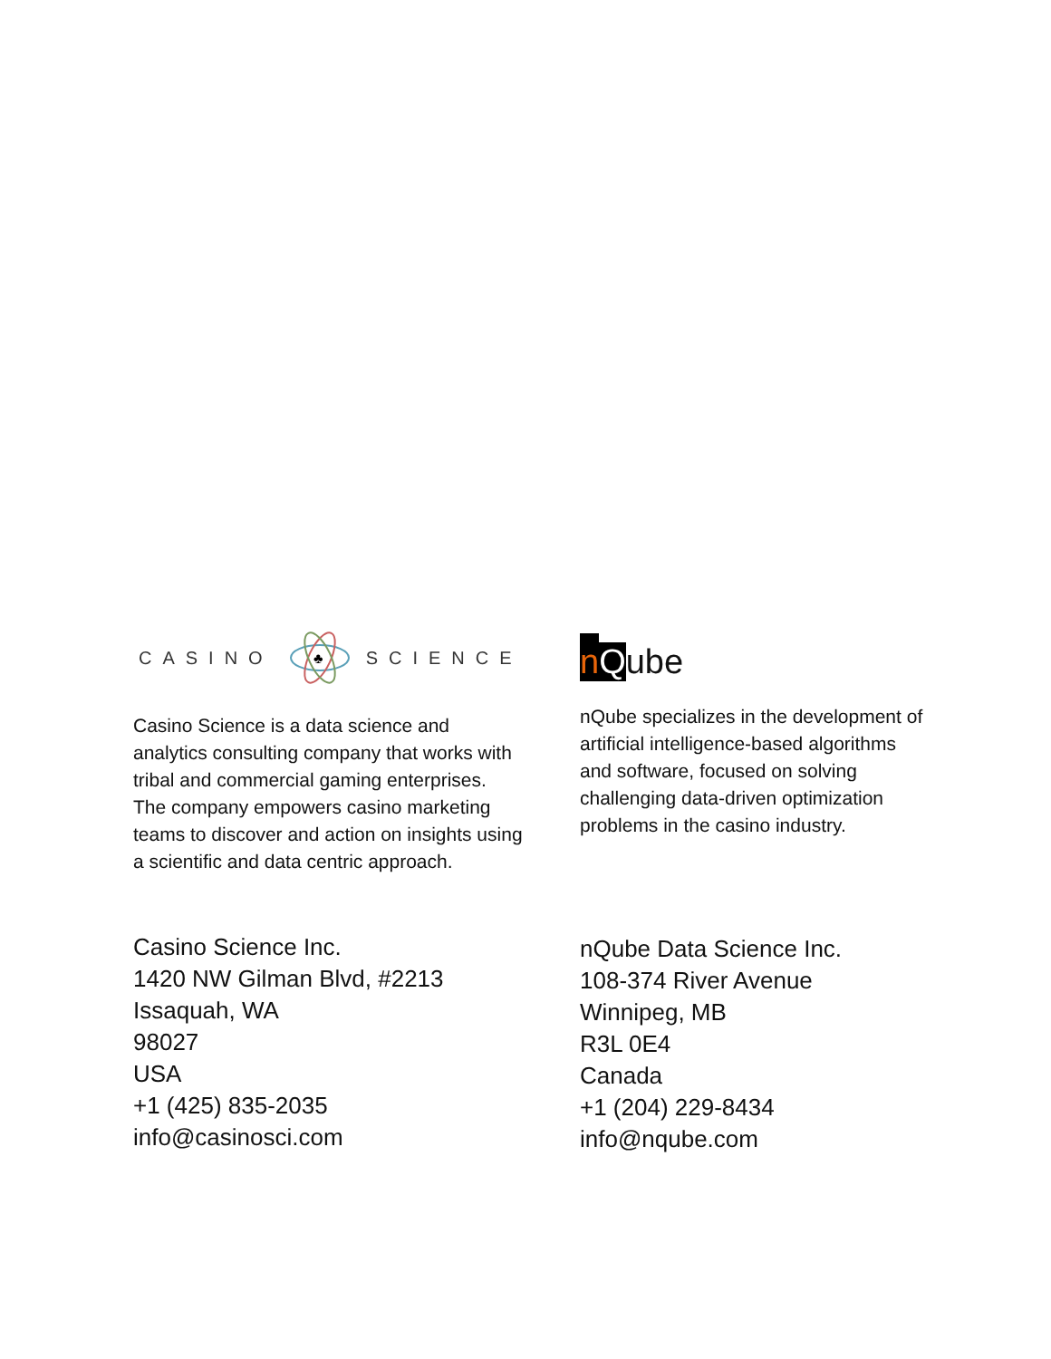CASINO
♣
SCIENCE
Casino Science is a data science and analytics consulting company that works with tribal and commercial gaming enterprises. The company empowers casino marketing teams to discover and action on insights using a scientific and data centric approach.
Casino Science Inc.
1420 NW Gilman Blvd, #2213
Issaquah, WA
98027
USA
+1 (425) 835-2035
info@casinosci.com
n Q ube
nQube specializes in the development of artificial intelligence-based algorithms and software, focused on solving challenging data-driven optimization problems in the casino industry.
nQube Data Science Inc.
108-374 River Avenue
Winnipeg, MB
R3L 0E4
Canada
+1 (204) 229-8434
info@nqube.com